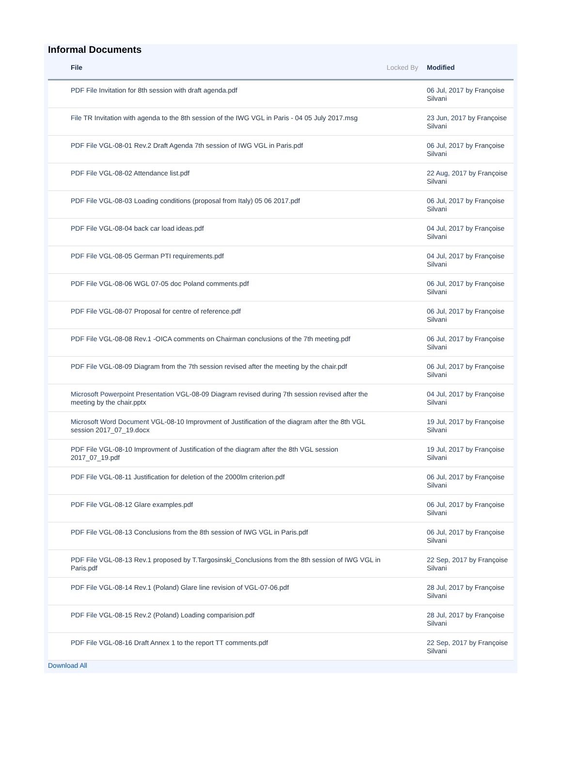Informal Documents
| | File | Locked By | Modified |
| --- | --- | --- | --- |
| | PDF File Invitation for 8th session with draft agenda.pdf | | 06 Jul, 2017 by Françoise Silvani |
| | File TR Invitation with agenda to the 8th session of the IWG VGL in Paris - 04 05 July 2017.msg | | 23 Jun, 2017 by Françoise Silvani |
| | PDF File VGL-08-01 Rev.2 Draft Agenda 7th session of IWG VGL in Paris.pdf | | 06 Jul, 2017 by Françoise Silvani |
| | PDF File VGL-08-02 Attendance list.pdf | | 22 Aug, 2017 by Françoise Silvani |
| | PDF File VGL-08-03 Loading conditions (proposal from Italy) 05 06 2017.pdf | | 06 Jul, 2017 by Françoise Silvani |
| | PDF File VGL-08-04 back car load ideas.pdf | | 04 Jul, 2017 by Françoise Silvani |
| | PDF File VGL-08-05 German PTI requirements.pdf | | 04 Jul, 2017 by Françoise Silvani |
| | PDF File VGL-08-06 WGL 07-05 doc Poland comments.pdf | | 06 Jul, 2017 by Françoise Silvani |
| | PDF File VGL-08-07 Proposal for centre of reference.pdf | | 06 Jul, 2017 by Françoise Silvani |
| | PDF File VGL-08-08 Rev.1 -OICA comments on Chairman conclusions of the 7th meeting.pdf | | 06 Jul, 2017 by Françoise Silvani |
| | PDF File VGL-08-09 Diagram from the 7th session revised after the meeting by the chair.pdf | | 06 Jul, 2017 by Françoise Silvani |
| | Microsoft Powerpoint Presentation VGL-08-09 Diagram revised during 7th session revised after the meeting by the chair.pptx | | 04 Jul, 2017 by Françoise Silvani |
| | Microsoft Word Document VGL-08-10 Improvment of Justification of the diagram after the 8th VGL session 2017_07_19.docx | | 19 Jul, 2017 by Françoise Silvani |
| | PDF File VGL-08-10 Improvment of Justification of the diagram after the 8th VGL session 2017_07_19.pdf | | 19 Jul, 2017 by Françoise Silvani |
| | PDF File VGL-08-11 Justification for deletion of the 2000lm criterion.pdf | | 06 Jul, 2017 by Françoise Silvani |
| | PDF File VGL-08-12 Glare examples.pdf | | 06 Jul, 2017 by Françoise Silvani |
| | PDF File VGL-08-13 Conclusions from the 8th session of IWG VGL in Paris.pdf | | 06 Jul, 2017 by Françoise Silvani |
| | PDF File VGL-08-13 Rev.1 proposed by T.Targosinski_Conclusions from the 8th session of IWG VGL in Paris.pdf | | 22 Sep, 2017 by Françoise Silvani |
| | PDF File VGL-08-14 Rev.1 (Poland) Glare line revision of VGL-07-06.pdf | | 28 Jul, 2017 by Françoise Silvani |
| | PDF File VGL-08-15 Rev.2 (Poland) Loading comparision.pdf | | 28 Jul, 2017 by Françoise Silvani |
| | PDF File VGL-08-16 Draft Annex 1 to the report TT comments.pdf | | 22 Sep, 2017 by Françoise Silvani |
Download All